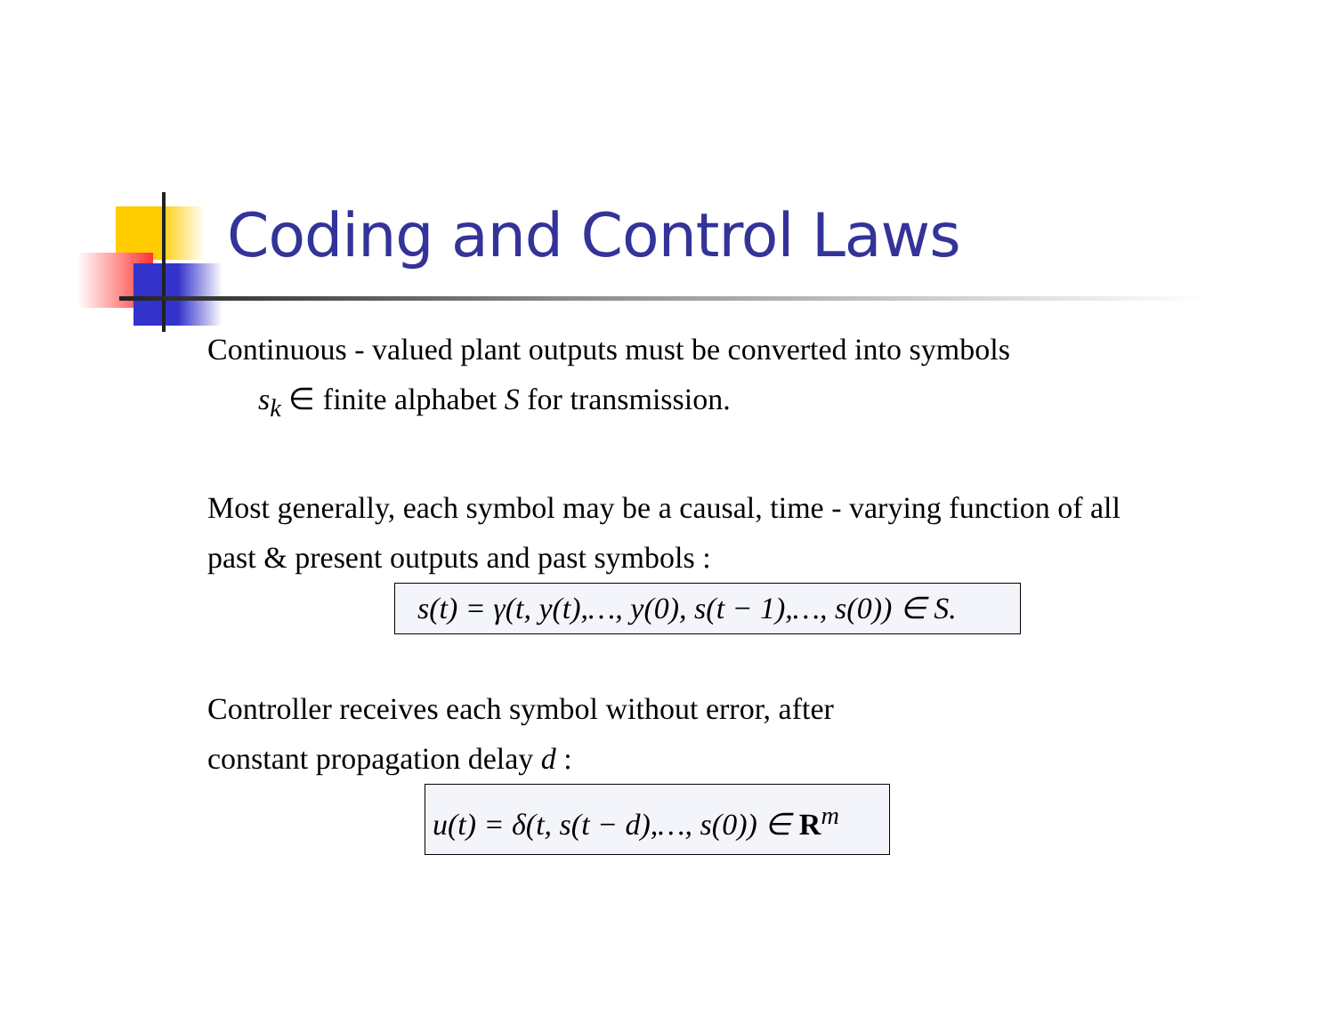Coding and Control Laws
Continuous - valued plant outputs must be converted into symbols
s<sub>k</sub> ∈ finite alphabet S for transmission.
Most generally, each symbol may be a causal, time - varying function of all
past & present outputs and past symbols :
s(t) = γ(t, y(t),…, y(0), s(t − 1),…, s(0)) ∈ S.
Controller receives each symbol without error, after
constant propagation delay d :
u(t) = δ(t, s(t − d),…, s(0)) ∈ R<sup>m</sup>